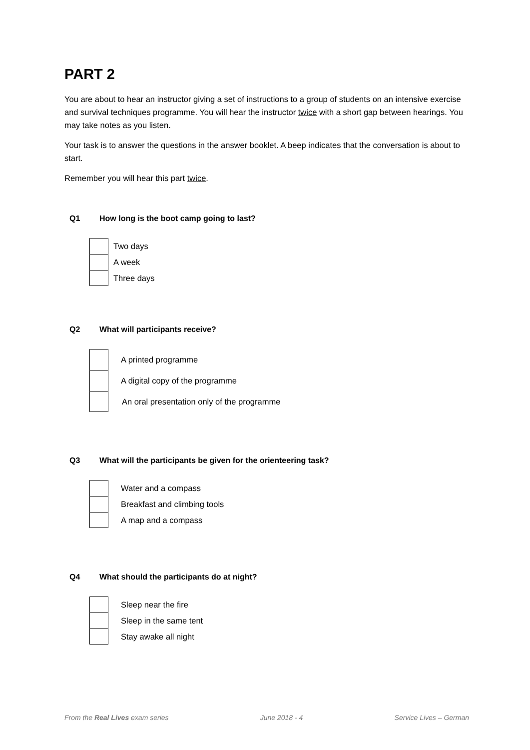PART 2
You are about to hear an instructor giving a set of instructions to a group of students on an intensive exercise and survival techniques programme. You will hear the instructor twice with a short gap between hearings. You may take notes as you listen.
Your task is to answer the questions in the answer booklet. A beep indicates that the conversation is about to start.
Remember you will hear this part twice.
Q1 How long is the boot camp going to last?
Two days
A week
Three days
Q2 What will participants receive?
A printed programme
A digital copy of the programme
An oral presentation only of the programme
Q3 What will the participants be given for the orienteering task?
Water and a compass
Breakfast and climbing tools
A map and a compass
Q4 What should the participants do at night?
Sleep near the fire
Sleep in the same tent
Stay awake all night
From the Real Lives exam series June 2018 - 4 Service Lives – German